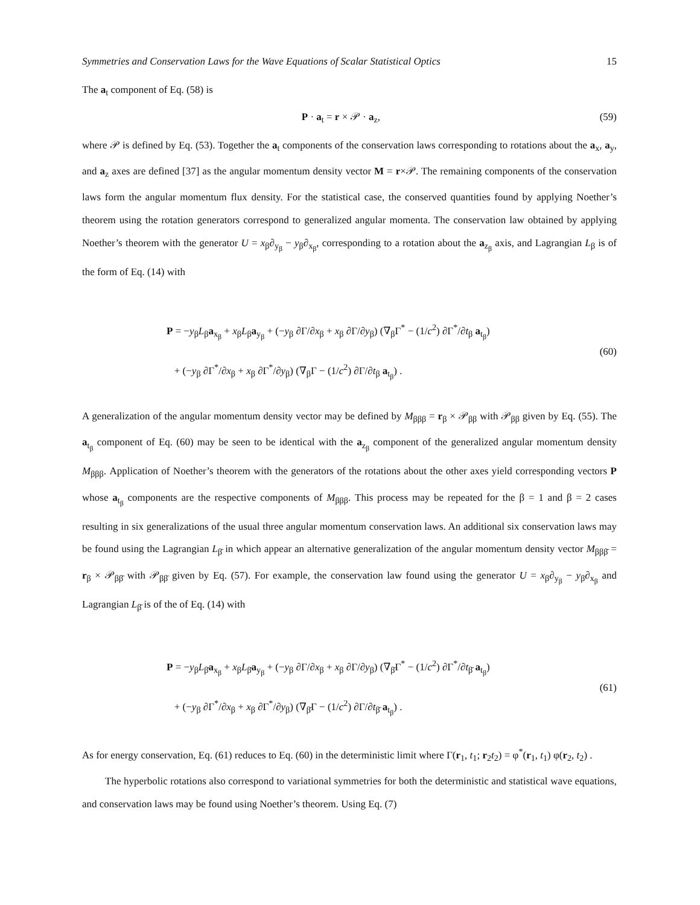Symmetries and Conservation Laws for the Wave Equations of Scalar Statistical Optics 15
The a<sub>t</sub> component of Eq. (58) is
P · a<sub>t</sub> = r × 𝒫 · a<sub>z</sub>, (59)
where 𝒫 is defined by Eq. (53). Together the a<sub>t</sub> components of the conservation laws corresponding to rotations about the a<sub>x</sub>, a<sub>y</sub>, and a<sub>z</sub> axes are defined [37] as the angular momentum density vector M = r×𝒫. The remaining components of the conservation laws form the angular momentum flux density. For the statistical case, the conserved quantities found by applying Noether’s theorem using the rotation generators correspond to generalized angular momenta. The conservation law obtained by applying Noether’s theorem with the generator U = x<sub>β</sub>∂<sub>y<sub>β</sub></sub> − y<sub>β</sub>∂<sub>x<sub>β</sub></sub>, corresponding to a rotation about the a<sub>z<sub>β</sub></sub> axis, and Lagrangian L<sub>β</sub> is of the form of Eq. (14) with
P = −y<sub>β</sub>L<sub>β</sub>a<sub>x<sub>β</sub></sub> + x<sub>β</sub>L<sub>β</sub>a<sub>y<sub>β</sub></sub> + (−y<sub>β</sub> ∂Γ/∂x<sub>β</sub> + x<sub>β</sub> ∂Γ/∂y<sub>β</sub>) (∇<sub>β</sub>Γ<sup>*</sup> − (1/c<sup>2</sup>) ∂Γ<sup>*</sup>/∂t<sub>β</sub> a<sub>t<sub>β</sub></sub>)
+ (−y<sub>β</sub> ∂Γ<sup>*</sup>/∂x<sub>β</sub> + x<sub>β</sub> ∂Γ<sup>*</sup>/∂y<sub>β</sub>) (∇<sub>β</sub>Γ − (1/c<sup>2</sup>) ∂Γ/∂t<sub>β</sub> a<sub>t<sub>β</sub></sub>) . (60)
A generalization of the angular momentum density vector may be defined by M<sub>βββ</sub> = r<sub>β</sub> × 𝒫<sub>ββ</sub> with 𝒫<sub>ββ</sub> given by Eq. (55). The a<sub>t<sub>β</sub></sub> component of Eq. (60) may be seen to be identical with the a<sub>z<sub>β</sub></sub> component of the generalized angular momentum density M<sub>βββ</sub>. Application of Noether’s theorem with the generators of the rotations about the other axes yield corresponding vectors P whose a<sub>t<sub>β</sub></sub> components are the respective components of M<sub>βββ</sub>. This process may be repeated for the β = 1 and β = 2 cases resulting in six generalizations of the usual three angular momentum conservation laws. An additional six conservation laws may be found using the Lagrangian L<sub>β̄</sub> in which appear an alternative generalization of the angular momentum density vector M<sub>βββ̄</sub> = r<sub>β</sub> × 𝒫<sub>ββ̄</sub> with 𝒫<sub>ββ̄</sub> given by Eq. (57). For example, the conservation law found using the generator U = x<sub>β</sub>∂<sub>y<sub>β</sub></sub> − y<sub>β</sub>∂<sub>x<sub>β</sub></sub> and Lagrangian L<sub>β̄</sub> is of the of Eq. (14) with
P = −y<sub>β</sub>L<sub>β̄</sub>a<sub>x<sub>β</sub></sub> + x<sub>β</sub>L<sub>β̄</sub>a<sub>y<sub>β</sub></sub> + (−y<sub>β</sub> ∂Γ/∂x<sub>β</sub> + x<sub>β</sub> ∂Γ/∂y<sub>β</sub>) (∇<sub>β̄</sub>Γ<sup>*</sup> − (1/c<sup>2</sup>) ∂Γ<sup>*</sup>/∂t<sub>β̄</sub> a<sub>t<sub>β</sub></sub>)
+ (−y<sub>β</sub> ∂Γ<sup>*</sup>/∂x<sub>β</sub> + x<sub>β</sub> ∂Γ<sup>*</sup>/∂y<sub>β</sub>) (∇<sub>β̄</sub>Γ − (1/c<sup>2</sup>) ∂Γ/∂t<sub>β̄</sub> a<sub>t<sub>β</sub></sub>) . (61)
As for energy conservation, Eq. (61) reduces to Eq. (60) in the deterministic limit where Γ(r<sub>1</sub>, t<sub>1</sub>; r<sub>2</sub>t<sub>2</sub>) = φ<sup>*</sup>(r<sub>1</sub>, t<sub>1</sub>) φ(r<sub>2</sub>, t<sub>2</sub>) .
The hyperbolic rotations also correspond to variational symmetries for both the deterministic and statistical wave equations, and conservation laws may be found using Noether’s theorem. Using Eq. (7)